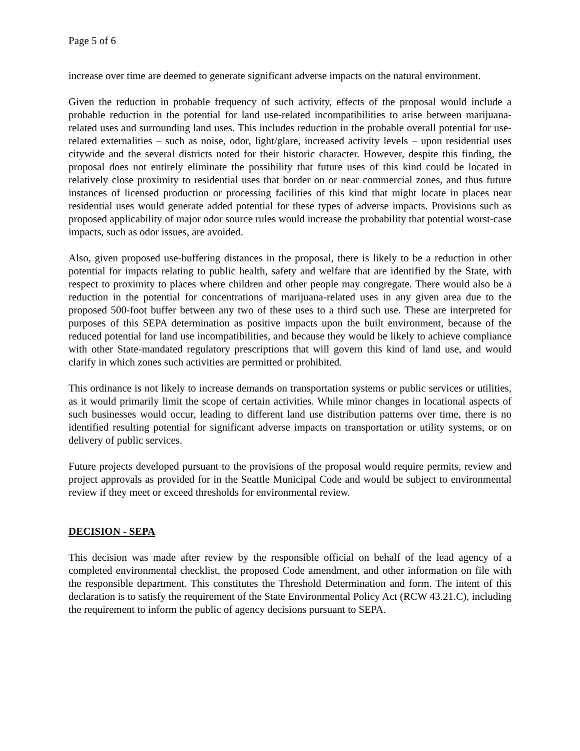Page 5 of 6
increase over time are deemed to generate significant adverse impacts on the natural environment.
Given the reduction in probable frequency of such activity, effects of the proposal would include a probable reduction in the potential for land use-related incompatibilities to arise between marijuana-related uses and surrounding land uses. This includes reduction in the probable overall potential for use-related externalities – such as noise, odor, light/glare, increased activity levels – upon residential uses citywide and the several districts noted for their historic character. However, despite this finding, the proposal does not entirely eliminate the possibility that future uses of this kind could be located in relatively close proximity to residential uses that border on or near commercial zones, and thus future instances of licensed production or processing facilities of this kind that might locate in places near residential uses would generate added potential for these types of adverse impacts. Provisions such as proposed applicability of major odor source rules would increase the probability that potential worst-case impacts, such as odor issues, are avoided.
Also, given proposed use-buffering distances in the proposal, there is likely to be a reduction in other potential for impacts relating to public health, safety and welfare that are identified by the State, with respect to proximity to places where children and other people may congregate. There would also be a reduction in the potential for concentrations of marijuana-related uses in any given area due to the proposed 500-foot buffer between any two of these uses to a third such use. These are interpreted for purposes of this SEPA determination as positive impacts upon the built environment, because of the reduced potential for land use incompatibilities, and because they would be likely to achieve compliance with other State-mandated regulatory prescriptions that will govern this kind of land use, and would clarify in which zones such activities are permitted or prohibited.
This ordinance is not likely to increase demands on transportation systems or public services or utilities, as it would primarily limit the scope of certain activities. While minor changes in locational aspects of such businesses would occur, leading to different land use distribution patterns over time, there is no identified resulting potential for significant adverse impacts on transportation or utility systems, or on delivery of public services.
Future projects developed pursuant to the provisions of the proposal would require permits, review and project approvals as provided for in the Seattle Municipal Code and would be subject to environmental review if they meet or exceed thresholds for environmental review.
DECISION - SEPA
This decision was made after review by the responsible official on behalf of the lead agency of a completed environmental checklist, the proposed Code amendment, and other information on file with the responsible department. This constitutes the Threshold Determination and form. The intent of this declaration is to satisfy the requirement of the State Environmental Policy Act (RCW 43.21.C), including the requirement to inform the public of agency decisions pursuant to SEPA.